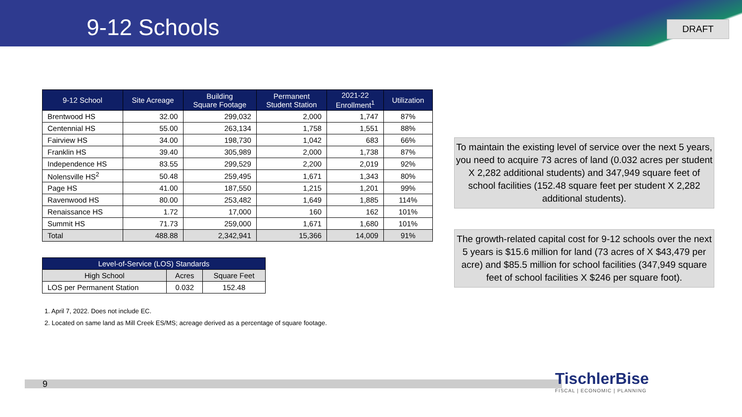9-12 Schools DRAFT
| 9-12 School | Site Acreage | Building Square Footage | Permanent Student Station | 2021-22 Enrollment<sup>1</sup> | Utilization |
| --- | --- | --- | --- | --- | --- |
| Brentwood HS | 32.00 | 299,032 | 2,000 | 1,747 | 87% |
| Centennial HS | 55.00 | 263,134 | 1,758 | 1,551 | 88% |
| Fairview HS | 34.00 | 198,730 | 1,042 | 683 | 66% |
| Franklin HS | 39.40 | 305,989 | 2,000 | 1,738 | 87% |
| Independence HS | 83.55 | 299,529 | 2,200 | 2,019 | 92% |
| Nolensville HS<sup>2</sup> | 50.48 | 259,495 | 1,671 | 1,343 | 80% |
| Page HS | 41.00 | 187,550 | 1,215 | 1,201 | 99% |
| Ravenwood HS | 80.00 | 253,482 | 1,649 | 1,885 | 114% |
| Renaissance HS | 1.72 | 17,000 | 160 | 162 | 101% |
| Summit HS | 71.73 | 259,000 | 1,671 | 1,680 | 101% |
| Total | 488.88 | 2,342,941 | 15,366 | 14,009 | 91% |
| Level-of-Service (LOS) Standards | | |
| --- | --- | --- |
| High School | Acres | Square Feet |
| LOS per Permanent Station | 0.032 | 152.48 |
1. April 7, 2022. Does not include EC.
2. Located on same land as Mill Creek ES/MS; acreage derived as a percentage of square footage.
To maintain the existing level of service over the next 5 years, you need to acquire 73 acres of land (0.032 acres per student X 2,282 additional students) and 347,949 square feet of school facilities (152.48 square feet per student X 2,282 additional students).
The growth-related capital cost for 9-12 schools over the next 5 years is $15.6 million for land (73 acres of X $43,479 per acre) and $85.5 million for school facilities (347,949 square feet of school facilities X $246 per square foot).
9
TischlerBise
FISCAL | ECONOMIC | PLANNING